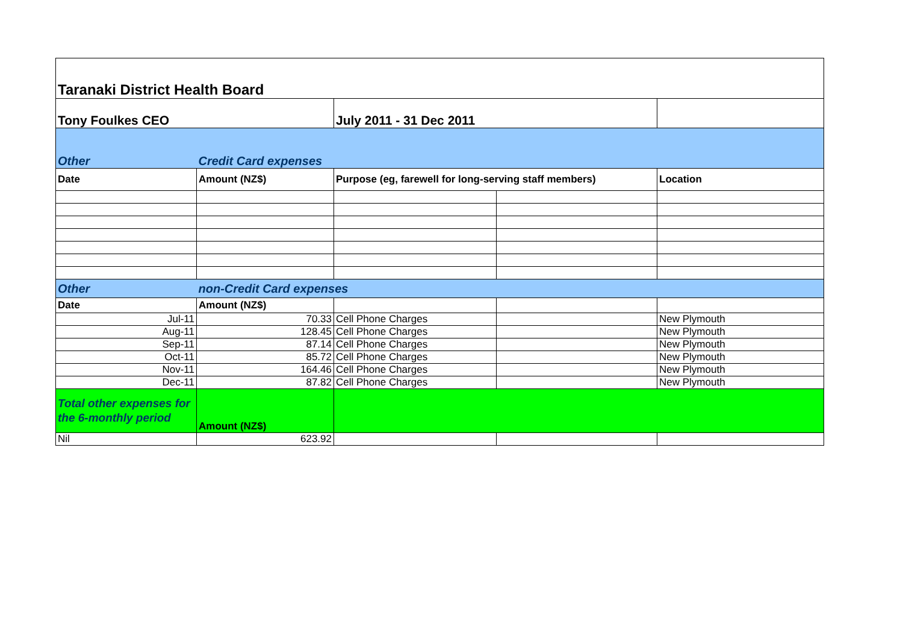| Taranaki District Health Board | | | | |
| Tony Foulkes CEO | | July 2011 - 31 Dec 2011 | | |
| Other | Credit Card expenses | | | |
| Date | Amount (NZ$) | Purpose (eg, farewell for long-serving staff members) | | Location |
| Other | non-Credit Card expenses | | | |
| Date | Amount (NZ$) | | | |
| Jul-11 | 70.33 | Cell Phone Charges | | New Plymouth |
| Aug-11 | 128.45 | Cell Phone Charges | | New Plymouth |
| Sep-11 | 87.14 | Cell Phone Charges | | New Plymouth |
| Oct-11 | 85.72 | Cell Phone Charges | | New Plymouth |
| Nov-11 | 164.46 | Cell Phone Charges | | New Plymouth |
| Dec-11 | 87.82 | Cell Phone Charges | | New Plymouth |
| Total other expenses for the 6-monthly period | Amount (NZ$) | | | |
| Nil | 623.92 | | | |